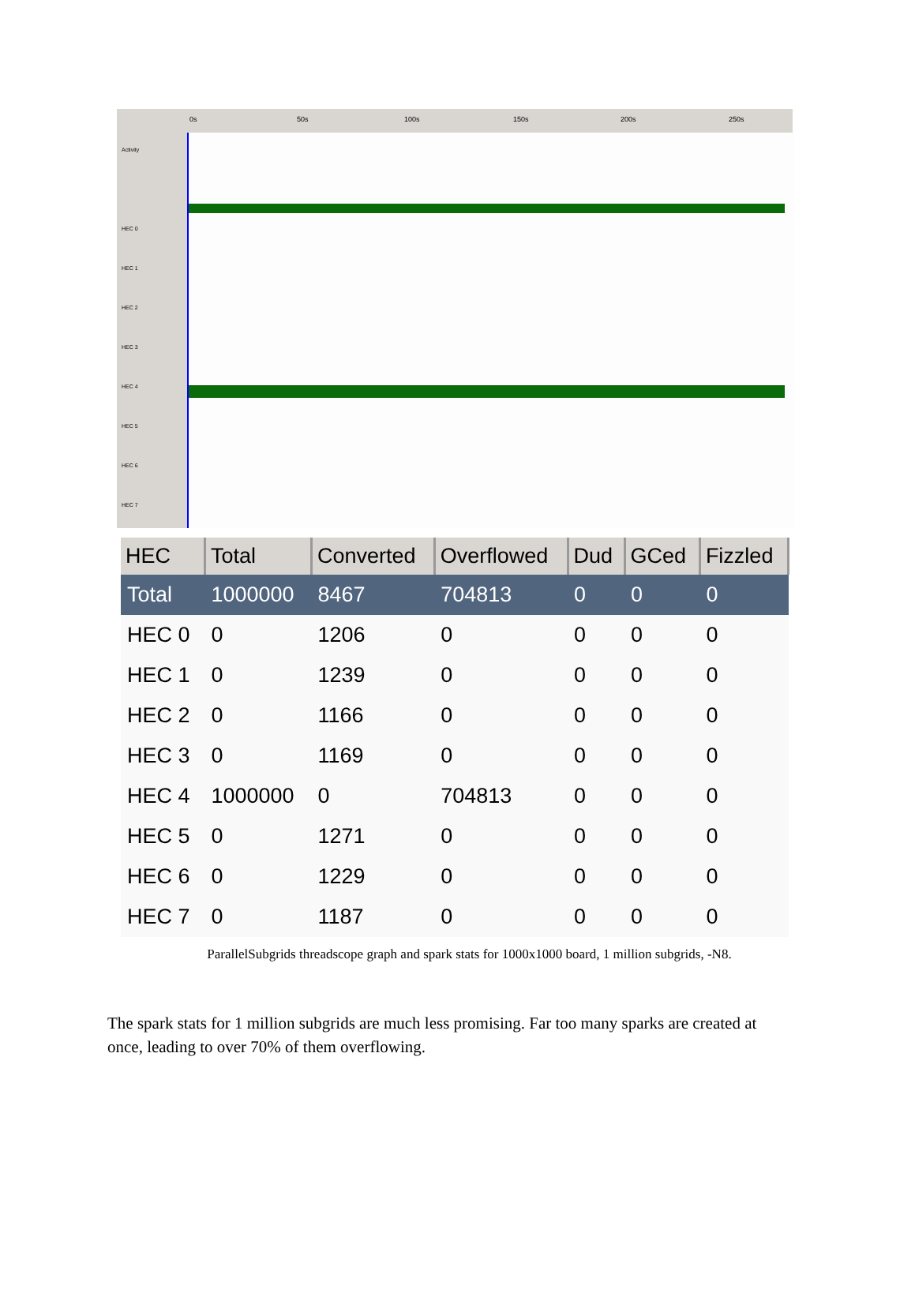0s 50s 100s 150s 200s 250s
Activity
HEC 0
HEC 1
HEC 2
HEC 3
HEC 4
HEC 5
HEC 6
HEC 7
| HEC | Total | Converted | Overflowed | Dud | GCed | Fizzled |
| --- | --- | --- | --- | --- | --- | --- |
| Total | 1000000 | 8467 | 704813 | 0 | 0 | 0 |
| HEC 0 | 0 | 1206 | 0 | 0 | 0 | 0 |
| HEC 1 | 0 | 1239 | 0 | 0 | 0 | 0 |
| HEC 2 | 0 | 1166 | 0 | 0 | 0 | 0 |
| HEC 3 | 0 | 1169 | 0 | 0 | 0 | 0 |
| HEC 4 | 1000000 | 0 | 704813 | 0 | 0 | 0 |
| HEC 5 | 0 | 1271 | 0 | 0 | 0 | 0 |
| HEC 6 | 0 | 1229 | 0 | 0 | 0 | 0 |
| HEC 7 | 0 | 1187 | 0 | 0 | 0 | 0 |
ParallelSubgrids threadscope graph and spark stats for 1000x1000 board, 1 million subgrids, -N8.
The spark stats for 1 million subgrids are much less promising. Far too many sparks are created at once, leading to over 70% of them overflowing.